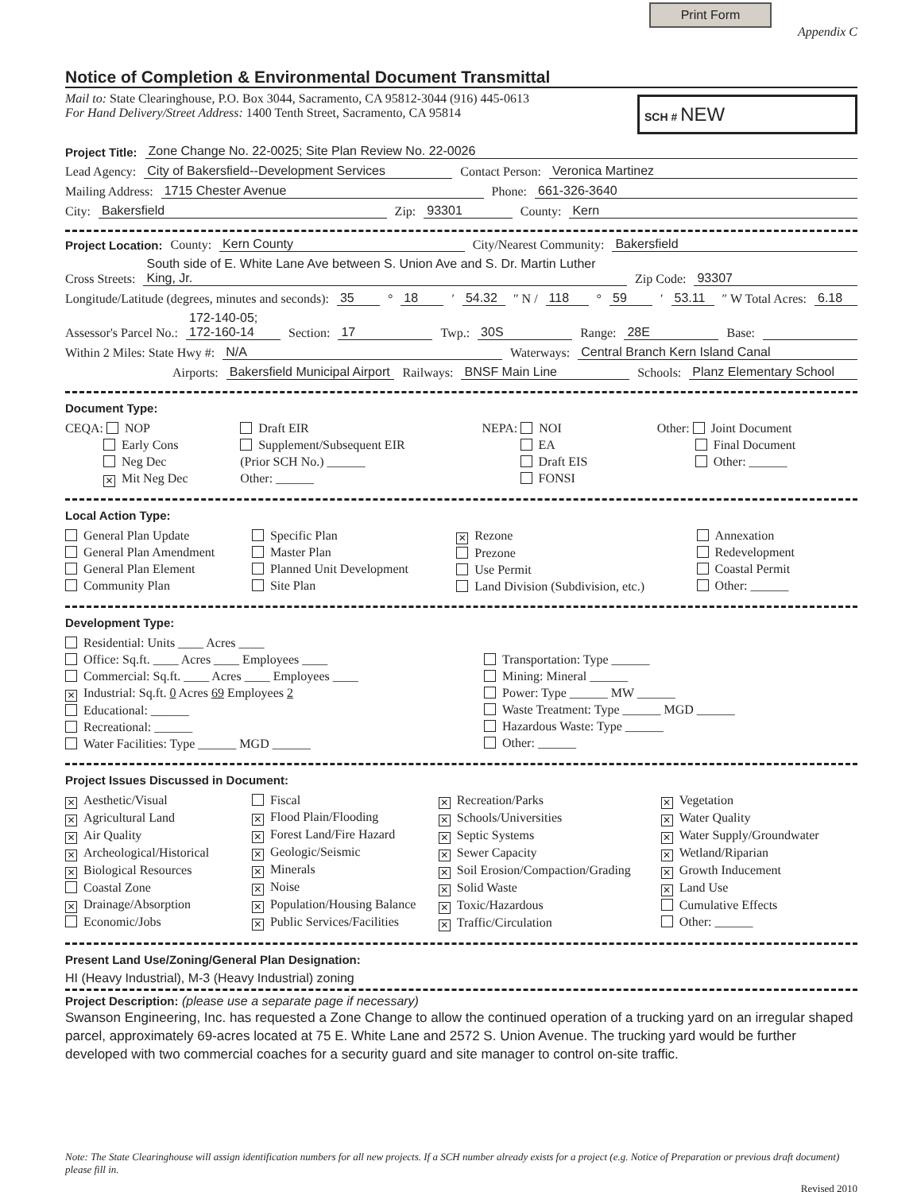Print Form
Appendix C
Notice of Completion & Environmental Document Transmittal
SCH # NEW
Mail to: State Clearinghouse, P.O. Box 3044, Sacramento, CA 95812-3044 (916) 445-0613
For Hand Delivery/Street Address: 1400 Tenth Street, Sacramento, CA 95814
Project Title: Zone Change No. 22-0025; Site Plan Review No. 22-0026
Lead Agency: City of Bakersfield--Development Services Contact Person: Veronica Martinez
Mailing Address: 1715 Chester Avenue Phone: 661-326-3640
City: Bakersfield Zip: 93301 County: Kern
Project Location: County: Kern County City/Nearest Community: Bakersfield
Cross Streets: South side of E. White Lane Ave between S. Union Ave and S. Dr. Martin Luther King, Jr. Zip Code: 93307
Longitude/Latitude (degrees, minutes and seconds): 35 ° 18 ′ 54.32 ″ N / 118 ° 59 ′ 53.11 ″ W Total Acres: 6.18
Assessor's Parcel No.: 172-140-05; 172-160-14 Section: 17 Twp.: 30S Range: 28E Base:
Within 2 Miles: State Hwy #: N/A Waterways: Central Branch Kern Island Canal
Airports: Bakersfield Municipal Airport Railways: BNSF Main Line Schools: Planz Elementary School
Document Type:
CEQA: NOP
    Early Cons
    Neg Dec
   ✕ Mit Neg Dec
Draft EIR
Supplement/Subsequent EIR
(Prior SCH No.) ______
Other: ______
NEPA: NOI
    EA
    Draft EIS
    FONSI
Other: Joint Document
    Final Document
    Other: ______
Local Action Type:
General Plan Update
General Plan Amendment
General Plan Element
Community Plan
Specific Plan
Master Plan
Planned Unit Development
Site Plan
✕ Rezone
Prezone
Use Permit
Land Division (Subdivision, etc.)
Annexation
Redevelopment
Coastal Permit
Other: ______
Development Type:
Residential: Units ____ Acres ____
Office: Sq.ft. ____ Acres ____ Employees ____
Commercial: Sq.ft. ____ Acres ____ Employees ____
✕ Industrial: Sq.ft. 0 Acres 69 Employees 2
Educational: ______
Recreational: ______
Water Facilities: Type ______ MGD ______
Transportation: Type ______
Mining: Mineral ______
Power: Type ______ MW ______
Waste Treatment: Type ______ MGD ______
Hazardous Waste: Type ______
Other: ______
Project Issues Discussed in Document:
✕ Aesthetic/Visual
✕ Agricultural Land
✕ Air Quality
✕ Archeological/Historical
✕ Biological Resources
Coastal Zone
✕ Drainage/Absorption
Economic/Jobs
Fiscal
✕ Flood Plain/Flooding
✕ Forest Land/Fire Hazard
✕ Geologic/Seismic
✕ Minerals
✕ Noise
✕ Population/Housing Balance
✕ Public Services/Facilities
✕ Recreation/Parks
✕ Schools/Universities
✕ Septic Systems
✕ Sewer Capacity
✕ Soil Erosion/Compaction/Grading
✕ Solid Waste
✕ Toxic/Hazardous
✕ Traffic/Circulation
✕ Vegetation
✕ Water Quality
✕ Water Supply/Groundwater
✕ Wetland/Riparian
✕ Growth Inducement
✕ Land Use
Cumulative Effects
Other: ______
Present Land Use/Zoning/General Plan Designation:
HI (Heavy Industrial), M-3 (Heavy Industrial) zoning
Project Description: (please use a separate page if necessary)
Swanson Engineering, Inc. has requested a Zone Change to allow the continued operation of a trucking yard on an irregular shaped parcel, approximately 69-acres located at 75 E. White Lane and 2572 S. Union Avenue. The trucking yard would be further developed with two commercial coaches for a security guard and site manager to control on-site traffic.
Note: The State Clearinghouse will assign identification numbers for all new projects. If a SCH number already exists for a project (e.g. Notice of Preparation or previous draft document) please fill in.
Revised 2010